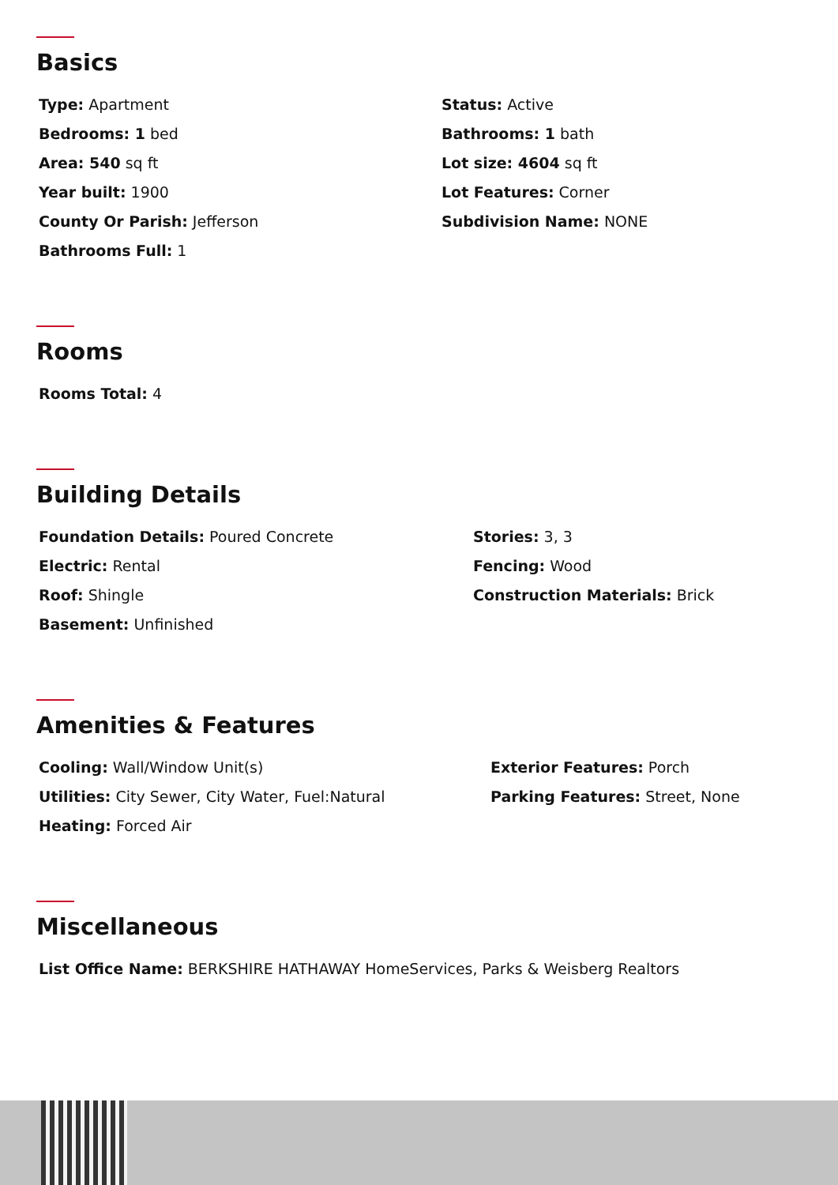Basics
Type: Apartment
Bedrooms: 1 bed
Area: 540 sq ft
Year built: 1900
County Or Parish: Jefferson
Bathrooms Full: 1
Status: Active
Bathrooms: 1 bath
Lot size: 4604 sq ft
Lot Features: Corner
Subdivision Name: NONE
Rooms
Rooms Total: 4
Building Details
Foundation Details: Poured Concrete
Electric: Rental
Roof: Shingle
Basement: Unfinished
Stories: 3, 3
Fencing: Wood
Construction Materials: Brick
Amenities & Features
Cooling: Wall/Window Unit(s)
Utilities: City Sewer, City Water, Fuel:Natural
Heating: Forced Air
Exterior Features: Porch
Parking Features: Street, None
Miscellaneous
List Office Name: BERKSHIRE HATHAWAY HomeServices, Parks & Weisberg Realtors